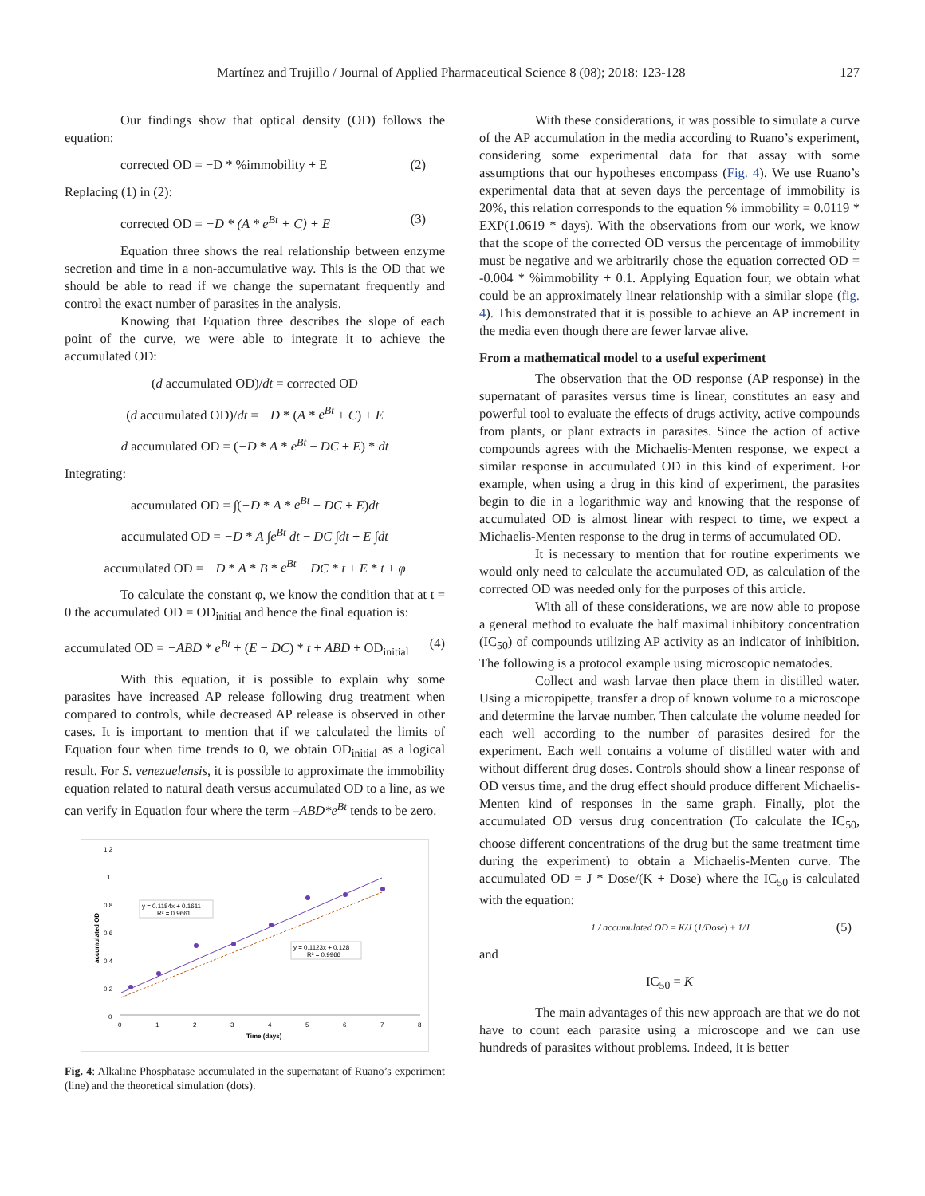Martínez and Trujillo / Journal of Applied Pharmaceutical Science 8 (08); 2018: 123-128 127
Our findings show that optical density (OD) follows the equation:
corrected OD = −D * %immobility + E (2)
Replacing (1) in (2):
corrected OD = −D * (A * e<sup>Bt</sup> + C) + E (3)
Equation three shows the real relationship between enzyme secretion and time in a non-accumulative way. This is the OD that we should be able to read if we change the supernatant frequently and control the exact number of parasites in the analysis.
Knowing that Equation three describes the slope of each point of the curve, we were able to integrate it to achieve the accumulated OD:
(d accumulated OD)/dt = corrected OD
(d accumulated OD)/dt = −D * (A * e<sup>Bt</sup> + C) + E
d accumulated OD = (−D * A * e<sup>Bt</sup> − DC + E) * dt
Integrating:
accumulated OD = ∫(−D * A * e<sup>Bt</sup> − DC + E)dt
accumulated OD = −D * A ∫e<sup>Bt</sup> dt − DC ∫dt + E ∫dt
accumulated OD = −D * A * B * e<sup>Bt</sup> − DC * t + E * t + φ
To calculate the constant φ, we know the condition that at t = 0 the accumulated OD = OD<sub>initial</sub> and hence the final equation is:
accumulated OD = −ABD * e<sup>Bt</sup> + (E − DC) * t + ABD + OD<sub>initial</sub> (4)
With this equation, it is possible to explain why some parasites have increased AP release following drug treatment when compared to controls, while decreased AP release is observed in other cases. It is important to mention that if we calculated the limits of Equation four when time trends to 0, we obtain OD<sub>initial</sub> as a logical result. For S. venezuelensis, it is possible to approximate the immobility equation related to natural death versus accumulated OD to a line, as we can verify in Equation four where the term –ABD*e<sup>Bt</sup> tends to be zero.
1.2
1
0.8
0.6
0.4
0.2
0
0
1
2
3
4
5
6
7
8
Time (days)
accumulated OD
y = 0.1184x + 0.1611
R² = 0.9661
y = 0.1123x + 0.128
R² = 0.9966
Fig. 4: Alkaline Phosphatase accumulated in the supernatant of Ruano’s experiment (line) and the theoretical simulation (dots).
With these considerations, it was possible to simulate a curve of the AP accumulation in the media according to Ruano’s experiment, considering some experimental data for that assay with some assumptions that our hypotheses encompass (Fig. 4). We use Ruano’s experimental data that at seven days the percentage of immobility is 20%, this relation corresponds to the equation % immobility = 0.0119 * EXP(1.0619 * days). With the observations from our work, we know that the scope of the corrected OD versus the percentage of immobility must be negative and we arbitrarily chose the equation corrected OD = -0.004 * %immobility + 0.1. Applying Equation four, we obtain what could be an approximately linear relationship with a similar slope (fig. 4). This demonstrated that it is possible to achieve an AP increment in the media even though there are fewer larvae alive.
From a mathematical model to a useful experiment
The observation that the OD response (AP response) in the supernatant of parasites versus time is linear, constitutes an easy and powerful tool to evaluate the effects of drugs activity, active compounds from plants, or plant extracts in parasites. Since the action of active compounds agrees with the Michaelis-Menten response, we expect a similar response in accumulated OD in this kind of experiment. For example, when using a drug in this kind of experiment, the parasites begin to die in a logarithmic way and knowing that the response of accumulated OD is almost linear with respect to time, we expect a Michaelis-Menten response to the drug in terms of accumulated OD.
It is necessary to mention that for routine experiments we would only need to calculate the accumulated OD, as calculation of the corrected OD was needed only for the purposes of this article.
With all of these considerations, we are now able to propose a general method to evaluate the half maximal inhibitory concentration (IC<sub>50</sub>) of compounds utilizing AP activity as an indicator of inhibition. The following is a protocol example using microscopic nematodes.
Collect and wash larvae then place them in distilled water. Using a micropipette, transfer a drop of known volume to a microscope and determine the larvae number. Then calculate the volume needed for each well according to the number of parasites desired for the experiment. Each well contains a volume of distilled water with and without different drug doses. Controls should show a linear response of OD versus time, and the drug effect should produce different Michaelis-Menten kind of responses in the same graph. Finally, plot the accumulated OD versus drug concentration (To calculate the IC<sub>50</sub>, choose different concentrations of the drug but the same treatment time during the experiment) to obtain a Michaelis-Menten curve. The accumulated OD = J * Dose/(K + Dose) where the IC<sub>50</sub> is calculated with the equation:
1 / accumulated OD = K/J (1/Dose) + 1/J (5)
and
IC<sub>50</sub> = K
The main advantages of this new approach are that we do not have to count each parasite using a microscope and we can use hundreds of parasites without problems. Indeed, it is better